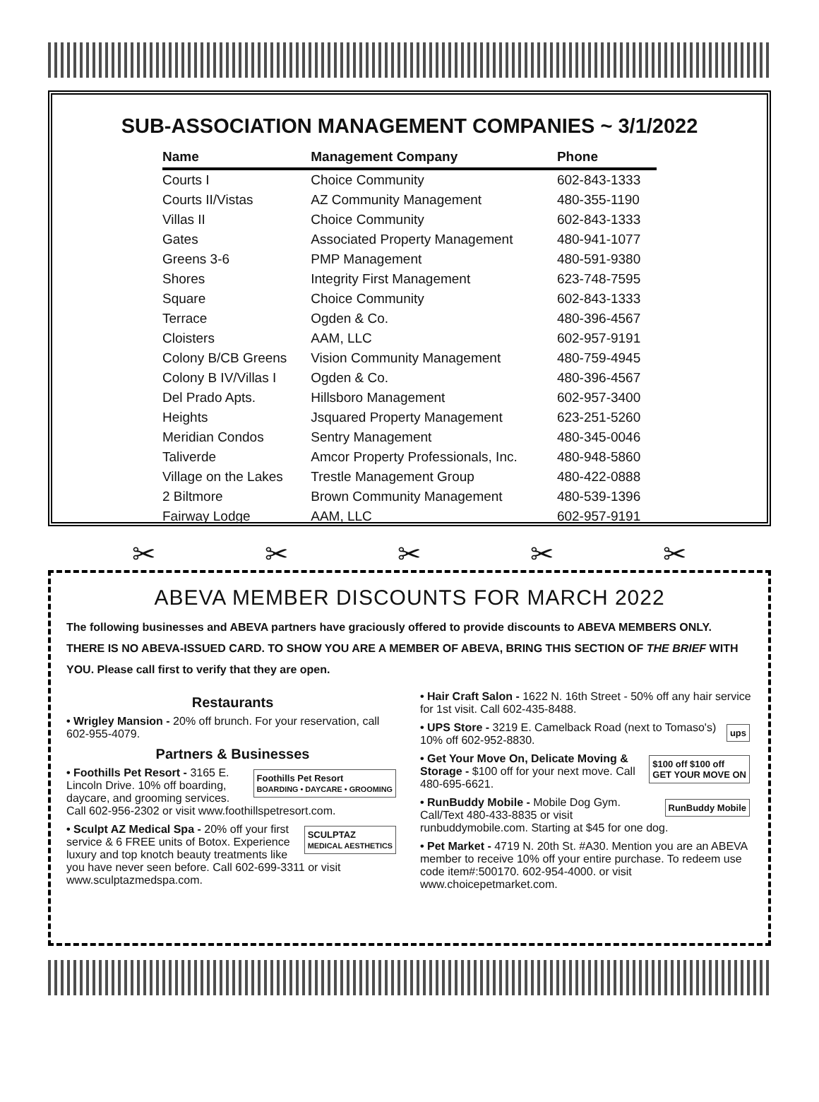SUB-ASSOCIATION MANAGEMENT COMPANIES ~ 3/1/2022
| Name | Management Company | Phone |
| --- | --- | --- |
| Courts I | Choice Community | 602-843-1333 |
| Courts II/Vistas | AZ Community Management | 480-355-1190 |
| Villas II | Choice Community | 602-843-1333 |
| Gates | Associated Property Management | 480-941-1077 |
| Greens 3-6 | PMP Management | 480-591-9380 |
| Shores | Integrity First Management | 623-748-7595 |
| Square | Choice Community | 602-843-1333 |
| Terrace | Ogden & Co. | 480-396-4567 |
| Cloisters | AAM, LLC | 602-957-9191 |
| Colony B/CB Greens | Vision Community Management | 480-759-4945 |
| Colony B IV/Villas I | Ogden & Co. | 480-396-4567 |
| Del Prado Apts. | Hillsboro Management | 602-957-3400 |
| Heights | Jsquared Property Management | 623-251-5260 |
| Meridian Condos | Sentry Management | 480-345-0046 |
| Taliverde | Amcor Property Professionals, Inc. | 480-948-5860 |
| Village on the Lakes | Trestle Management Group | 480-422-0888 |
| 2 Biltmore | Brown Community Management | 480-539-1396 |
| Fairway Lodge | AAM, LLC | 602-957-9191 |
✂ ✂ ✂ ✂ ✂
ABEVA MEMBER DISCOUNTS FOR MARCH 2022
The following businesses and ABEVA partners have graciously offered to provide discounts to ABEVA MEMBERS ONLY. THERE IS NO ABEVA-ISSUED CARD. TO SHOW YOU ARE A MEMBER OF ABEVA, BRING THIS SECTION OF THE BRIEF WITH YOU. Please call first to verify that they are open.
Restaurants
• Wrigley Mansion - 20% off brunch. For your reservation, call 602-955-4079.
Partners & Businesses
Foothills Pet Resort
BOARDING • DAYCARE • GROOMING • Foothills Pet Resort - 3165 E. Lincoln Drive. 10% off boarding, daycare, and grooming services. Call 602-956-2302 or visit www.foothillspetresort.com.
SCULPTAZ
MEDICAL AESTHETICS • Sculpt AZ Medical Spa - 20% off your first service & 6 FREE units of Botox. Experience luxury and top knotch beauty treatments like you have never seen before. Call 602-699-3311 or visit www.sculptazmedspa.com.
• Hair Craft Salon - 1622 N. 16th Street - 50% off any hair service for 1st visit. Call 602-435-8488.
ups • UPS Store - 3219 E. Camelback Road (next to Tomaso's) 10% off 602-952-8830.
$100 off $100 off
GET YOUR MOVE ON • Get Your Move On, Delicate Moving & Storage - $100 off for your next move. Call 480-695-6621.
RunBuddy Mobile • RunBuddy Mobile - Mobile Dog Gym. Call/Text 480-433-8835 or visit runbuddymobile.com. Starting at $45 for one dog.
• Pet Market - 4719 N. 20th St. #A30. Mention you are an ABEVA member to receive 10% off your entire purchase. To redeem use code item#:500170. 602-954-4000. or visit www.choicepetmarket.com.